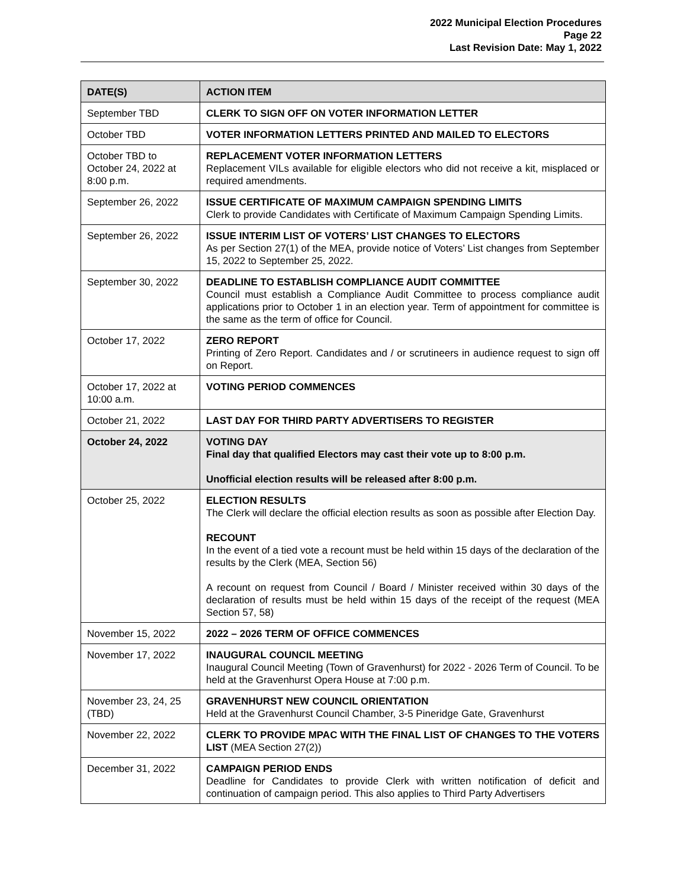2022 Municipal Election Procedures
Page 22
Last Revision Date: May 1, 2022
| DATE(S) | ACTION ITEM |
| --- | --- |
| September TBD | CLERK TO SIGN OFF ON VOTER INFORMATION LETTER |
| October TBD | VOTER INFORMATION LETTERS PRINTED AND MAILED TO ELECTORS |
| October TBD to October 24, 2022 at 8:00 p.m. | REPLACEMENT VOTER INFORMATION LETTERS Replacement VILs available for eligible electors who did not receive a kit, misplaced or required amendments. |
| September 26, 2022 | ISSUE CERTIFICATE OF MAXIMUM CAMPAIGN SPENDING LIMITS Clerk to provide Candidates with Certificate of Maximum Campaign Spending Limits. |
| September 26, 2022 | ISSUE INTERIM LIST OF VOTERS’ LIST CHANGES TO ELECTORS As per Section 27(1) of the MEA, provide notice of Voters’ List changes from September 15, 2022 to September 25, 2022. |
| September 30, 2022 | DEADLINE TO ESTABLISH COMPLIANCE AUDIT COMMITTEE Council must establish a Compliance Audit Committee to process compliance audit applications prior to October 1 in an election year. Term of appointment for committee is the same as the term of office for Council. |
| October 17, 2022 | ZERO REPORT Printing of Zero Report. Candidates and / or scrutineers in audience request to sign off on Report. |
| October 17, 2022 at 10:00 a.m. | VOTING PERIOD COMMENCES |
| October 21, 2022 | LAST DAY FOR THIRD PARTY ADVERTISERS TO REGISTER |
| October 24, 2022 | VOTING DAY Final day that qualified Electors may cast their vote up to 8:00 p.m. Unofficial election results will be released after 8:00 p.m. |
| October 25, 2022 | ELECTION RESULTS The Clerk will declare the official election results as soon as possible after Election Day. RECOUNT In the event of a tied vote a recount must be held within 15 days of the declaration of the results by the Clerk (MEA, Section 56) A recount on request from Council / Board / Minister received within 30 days of the declaration of results must be held within 15 days of the receipt of the request (MEA Section 57, 58) |
| November 15, 2022 | 2022 – 2026 TERM OF OFFICE COMMENCES |
| November 17, 2022 | INAUGURAL COUNCIL MEETING Inaugural Council Meeting (Town of Gravenhurst) for 2022 - 2026 Term of Council. To be held at the Gravenhurst Opera House at 7:00 p.m. |
| November 23, 24, 25 (TBD) | GRAVENHURST NEW COUNCIL ORIENTATION Held at the Gravenhurst Council Chamber, 3-5 Pineridge Gate, Gravenhurst |
| November 22, 2022 | CLERK TO PROVIDE MPAC WITH THE FINAL LIST OF CHANGES TO THE VOTERS LIST (MEA Section 27(2)) |
| December 31, 2022 | CAMPAIGN PERIOD ENDS Deadline for Candidates to provide Clerk with written notification of deficit and continuation of campaign period. This also applies to Third Party Advertisers |